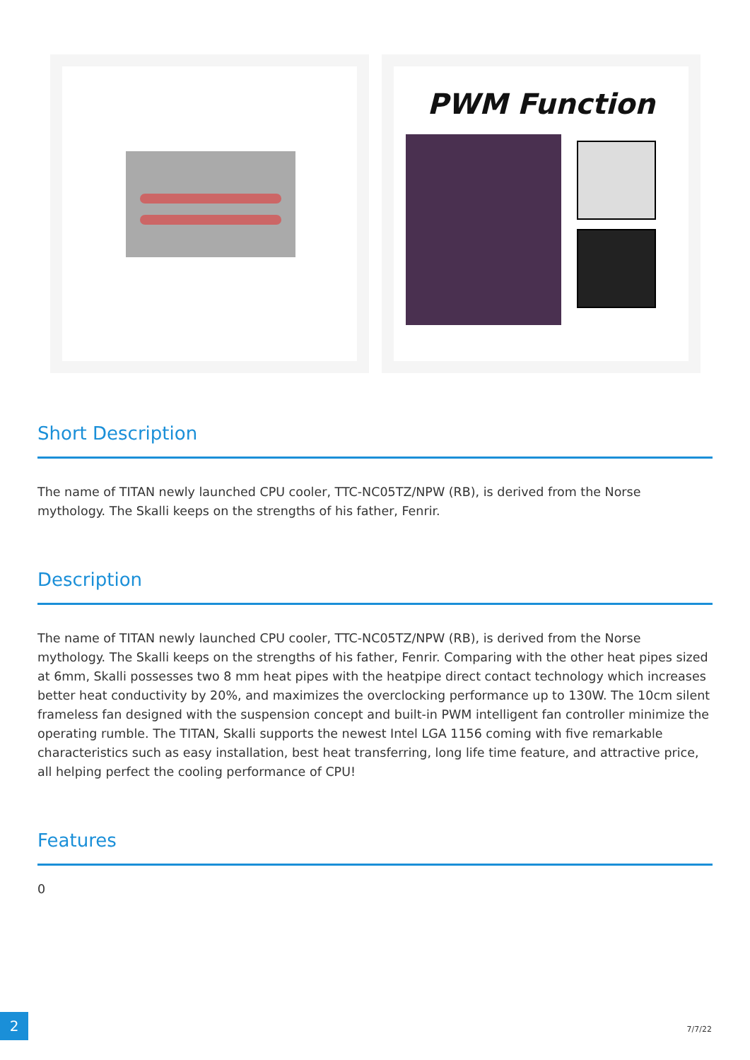PWM Function
Short Description
The name of TITAN newly launched CPU cooler, TTC-NC05TZ/NPW (RB), is derived from the Norse mythology. The Skalli keeps on the strengths of his father, Fenrir.
Description
The name of TITAN newly launched CPU cooler, TTC-NC05TZ/NPW (RB), is derived from the Norse mythology. The Skalli keeps on the strengths of his father, Fenrir. Comparing with the other heat pipes sized at 6mm, Skalli possesses two 8 mm heat pipes with the heatpipe direct contact technology which increases better heat conductivity by 20%, and maximizes the overclocking performance up to 130W. The 10cm silent frameless fan designed with the suspension concept and built-in PWM intelligent fan controller minimize the operating rumble. The TITAN, Skalli supports the newest Intel LGA 1156 coming with five remarkable characteristics such as easy installation, best heat transferring, long life time feature, and attractive price, all helping perfect the cooling performance of CPU!
Features
0
2
7/7/22